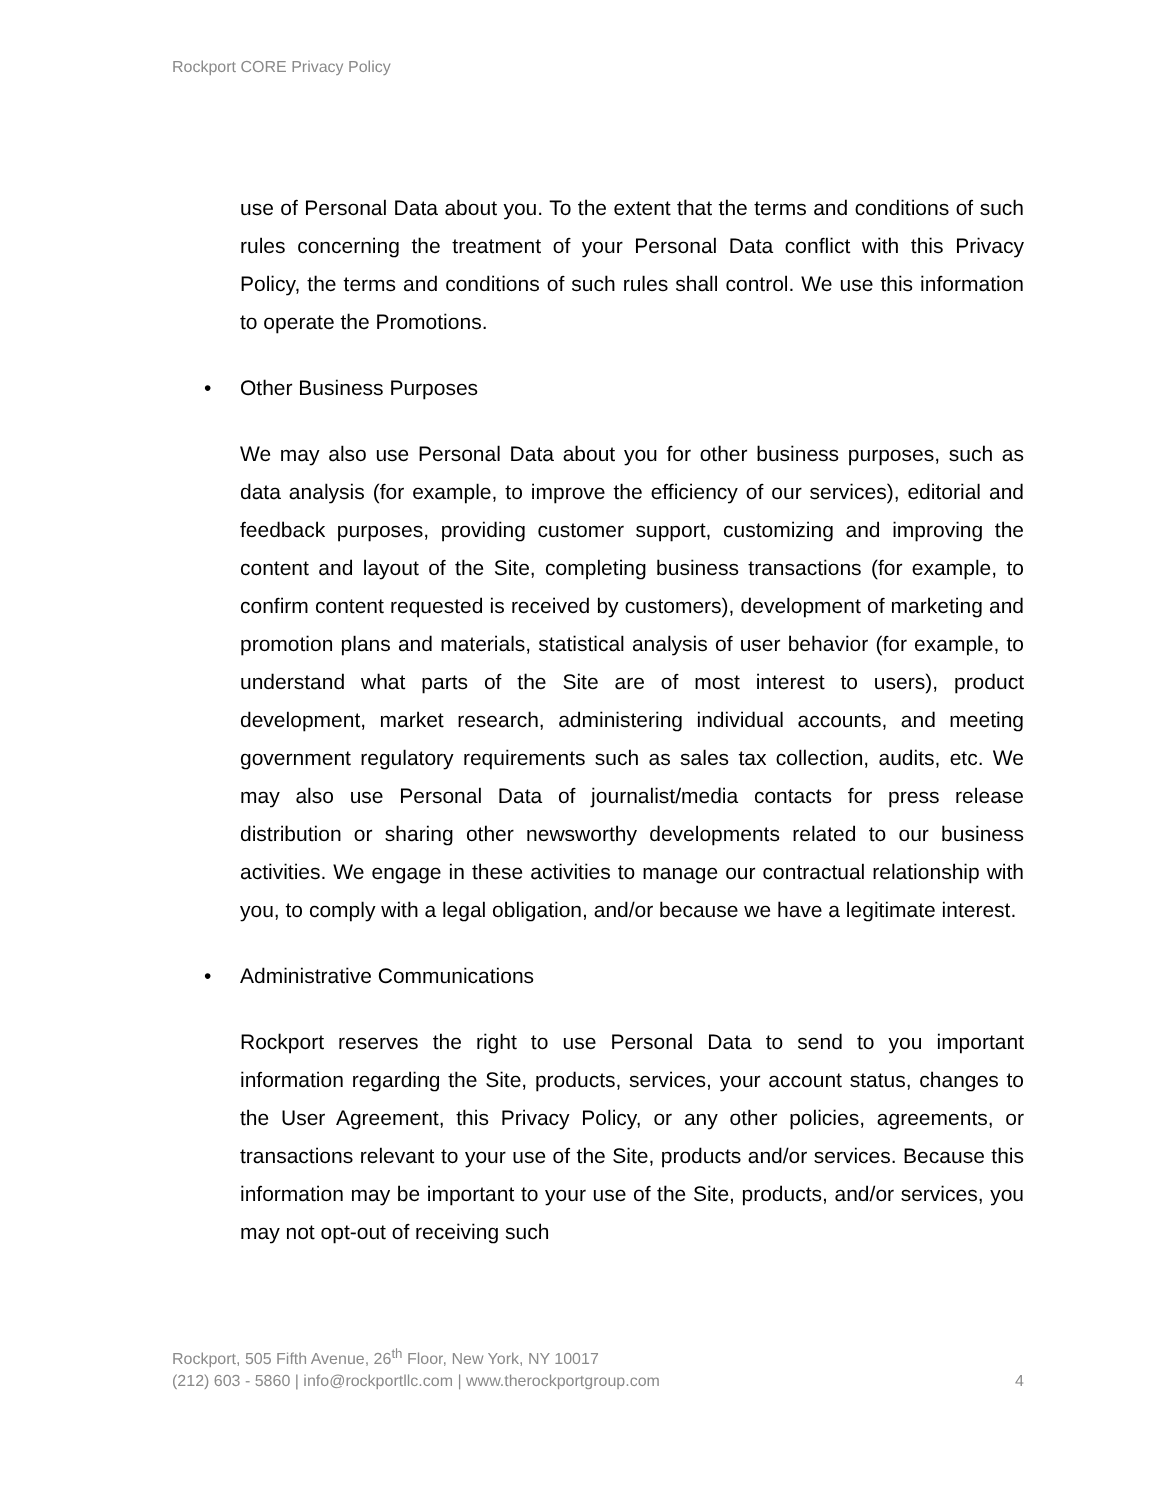Rockport CORE Privacy Policy
use of Personal Data about you. To the extent that the terms and conditions of such rules concerning the treatment of your Personal Data conflict with this Privacy Policy, the terms and conditions of such rules shall control. We use this information to operate the Promotions.
• Other Business Purposes
We may also use Personal Data about you for other business purposes, such as data analysis (for example, to improve the efficiency of our services), editorial and feedback purposes, providing customer support, customizing and improving the content and layout of the Site, completing business transactions (for example, to confirm content requested is received by customers), development of marketing and promotion plans and materials, statistical analysis of user behavior (for example, to understand what parts of the Site are of most interest to users), product development, market research, administering individual accounts, and meeting government regulatory requirements such as sales tax collection, audits, etc. We may also use Personal Data of journalist/media contacts for press release distribution or sharing other newsworthy developments related to our business activities. We engage in these activities to manage our contractual relationship with you, to comply with a legal obligation, and/or because we have a legitimate interest.
• Administrative Communications
Rockport reserves the right to use Personal Data to send to you important information regarding the Site, products, services, your account status, changes to the User Agreement, this Privacy Policy, or any other policies, agreements, or transactions relevant to your use of the Site, products and/or services. Because this information may be important to your use of the Site, products, and/or services, you may not opt-out of receiving such
Rockport, 505 Fifth Avenue, 26<sup>th</sup> Floor, New York, NY 10017
(212) 603 - 5860 | info@rockportllc.com | www.therockportgroup.com 4